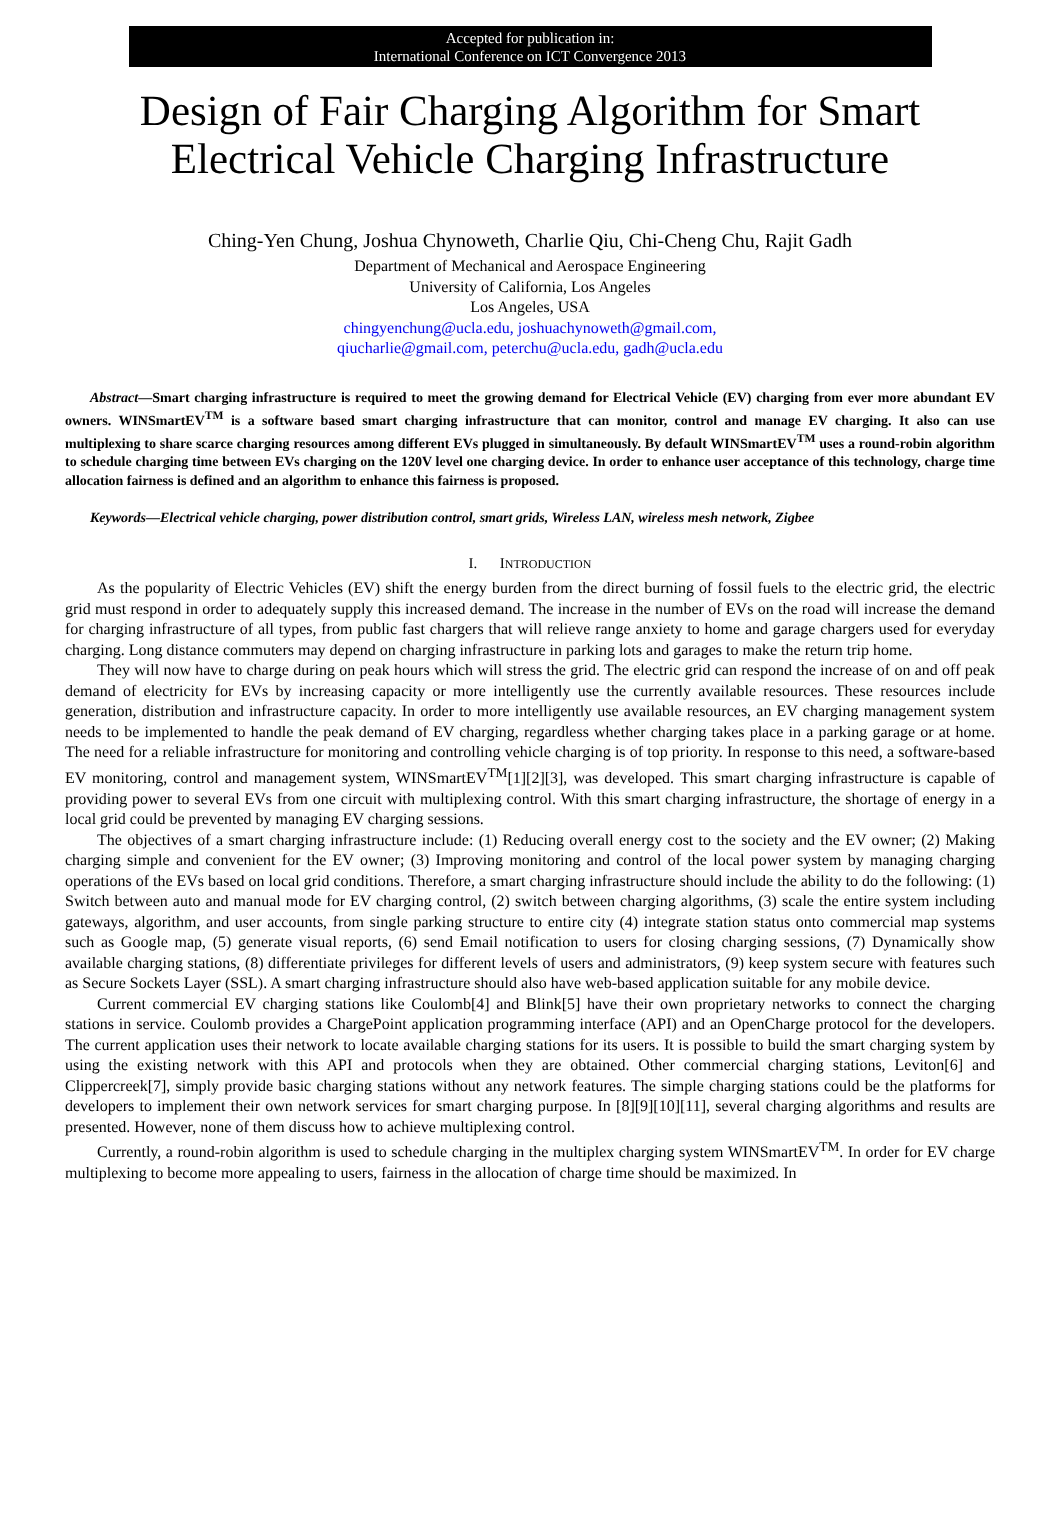Accepted for publication in:
International Conference on ICT Convergence 2013
Design of Fair Charging Algorithm for Smart
Electrical Vehicle Charging Infrastructure
Ching-Yen Chung, Joshua Chynoweth, Charlie Qiu, Chi-Cheng Chu, Rajit Gadh
Department of Mechanical and Aerospace Engineering
University of California, Los Angeles
Los Angeles, USA
chingyenchung@ucla.edu, joshuachynoweth@gmail.com,
qiucharlie@gmail.com, peterchu@ucla.edu, gadh@ucla.edu
Abstract—Smart charging infrastructure is required to meet the growing demand for Electrical Vehicle (EV) charging from ever more abundant EV owners. WINSmartEV<sup>TM</sup> is a software based smart charging infrastructure that can monitor, control and manage EV charging. It also can use multiplexing to share scarce charging resources among different EVs plugged in simultaneously. By default WINSmartEV<sup>TM</sup> uses a round-robin algorithm to schedule charging time between EVs charging on the 120V level one charging device. In order to enhance user acceptance of this technology, charge time allocation fairness is defined and an algorithm to enhance this fairness is proposed.
Keywords—Electrical vehicle charging, power distribution control, smart grids, Wireless LAN, wireless mesh network, Zigbee
I. INTRODUCTION
As the popularity of Electric Vehicles (EV) shift the energy burden from the direct burning of fossil fuels to the electric grid, the electric grid must respond in order to adequately supply this increased demand. The increase in the number of EVs on the road will increase the demand for charging infrastructure of all types, from public fast chargers that will relieve range anxiety to home and garage chargers used for everyday charging. Long distance commuters may depend on charging infrastructure in parking lots and garages to make the return trip home.
They will now have to charge during on peak hours which will stress the grid. The electric grid can respond the increase of on and off peak demand of electricity for EVs by increasing capacity or more intelligently use the currently available resources. These resources include generation, distribution and infrastructure capacity. In order to more intelligently use available resources, an EV charging management system needs to be implemented to handle the peak demand of EV charging, regardless whether charging takes place in a parking garage or at home. The need for a reliable infrastructure for monitoring and controlling vehicle charging is of top priority. In response to this need, a software-based EV monitoring, control and management system, WINSmartEV<sup>TM</sup>[1][2][3], was developed. This smart charging infrastructure is capable of providing power to several EVs from one circuit with multiplexing control. With this smart charging infrastructure, the shortage of energy in a local grid could be prevented by managing EV charging sessions.
The objectives of a smart charging infrastructure include: (1) Reducing overall energy cost to the society and the EV owner; (2) Making charging simple and convenient for the EV owner; (3) Improving monitoring and control of the local power system by managing charging operations of the EVs based on local grid conditions. Therefore, a smart charging infrastructure should include the ability to do the following: (1) Switch between auto and manual mode for EV charging control, (2) switch between charging algorithms, (3) scale the entire system including gateways, algorithm, and user accounts, from single parking structure to entire city (4) integrate station status onto commercial map systems such as Google map, (5) generate visual reports, (6) send Email notification to users for closing charging sessions, (7) Dynamically show available charging stations, (8) differentiate privileges for different levels of users and administrators, (9) keep system secure with features such as Secure Sockets Layer (SSL). A smart charging infrastructure should also have web-based application suitable for any mobile device.
Current commercial EV charging stations like Coulomb[4] and Blink[5] have their own proprietary networks to connect the charging stations in service. Coulomb provides a ChargePoint application programming interface (API) and an OpenCharge protocol for the developers. The current application uses their network to locate available charging stations for its users. It is possible to build the smart charging system by using the existing network with this API and protocols when they are obtained. Other commercial charging stations, Leviton[6] and Clippercreek[7], simply provide basic charging stations without any network features. The simple charging stations could be the platforms for developers to implement their own network services for smart charging purpose. In [8][9][10][11], several charging algorithms and results are presented. However, none of them discuss how to achieve multiplexing control.
Currently, a round-robin algorithm is used to schedule charging in the multiplex charging system WINSmartEV<sup>TM</sup>. In order for EV charge multiplexing to become more appealing to users, fairness in the allocation of charge time should be maximized. In